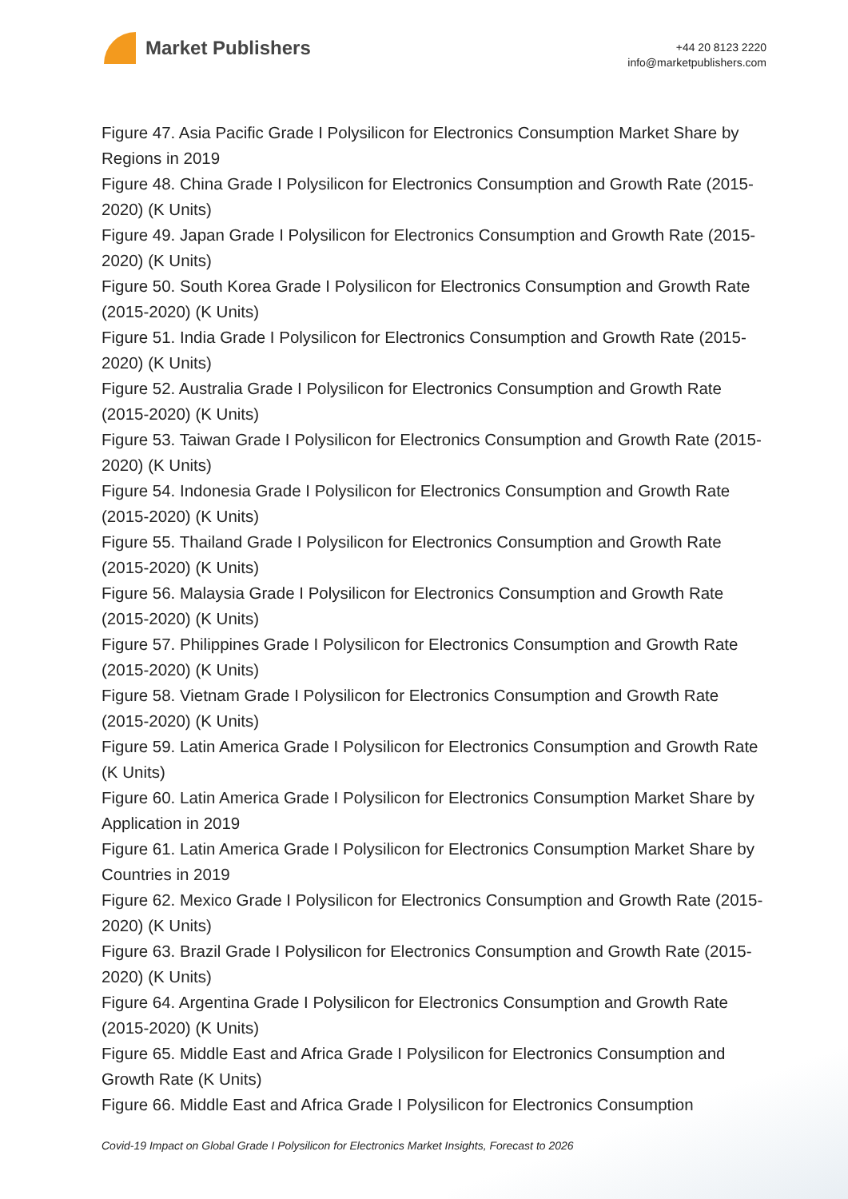Market Publishers
+44 20 8123 2220
info@marketpublishers.com
Figure 47. Asia Pacific Grade I Polysilicon for Electronics Consumption Market Share by Regions in 2019
Figure 48. China Grade I Polysilicon for Electronics Consumption and Growth Rate (2015-2020) (K Units)
Figure 49. Japan Grade I Polysilicon for Electronics Consumption and Growth Rate (2015-2020) (K Units)
Figure 50. South Korea Grade I Polysilicon for Electronics Consumption and Growth Rate (2015-2020) (K Units)
Figure 51. India Grade I Polysilicon for Electronics Consumption and Growth Rate (2015-2020) (K Units)
Figure 52. Australia Grade I Polysilicon for Electronics Consumption and Growth Rate (2015-2020) (K Units)
Figure 53. Taiwan Grade I Polysilicon for Electronics Consumption and Growth Rate (2015-2020) (K Units)
Figure 54. Indonesia Grade I Polysilicon for Electronics Consumption and Growth Rate (2015-2020) (K Units)
Figure 55. Thailand Grade I Polysilicon for Electronics Consumption and Growth Rate (2015-2020) (K Units)
Figure 56. Malaysia Grade I Polysilicon for Electronics Consumption and Growth Rate (2015-2020) (K Units)
Figure 57. Philippines Grade I Polysilicon for Electronics Consumption and Growth Rate (2015-2020) (K Units)
Figure 58. Vietnam Grade I Polysilicon for Electronics Consumption and Growth Rate (2015-2020) (K Units)
Figure 59. Latin America Grade I Polysilicon for Electronics Consumption and Growth Rate (K Units)
Figure 60. Latin America Grade I Polysilicon for Electronics Consumption Market Share by Application in 2019
Figure 61. Latin America Grade I Polysilicon for Electronics Consumption Market Share by Countries in 2019
Figure 62. Mexico Grade I Polysilicon for Electronics Consumption and Growth Rate (2015-2020) (K Units)
Figure 63. Brazil Grade I Polysilicon for Electronics Consumption and Growth Rate (2015-2020) (K Units)
Figure 64. Argentina Grade I Polysilicon for Electronics Consumption and Growth Rate (2015-2020) (K Units)
Figure 65. Middle East and Africa Grade I Polysilicon for Electronics Consumption and Growth Rate (K Units)
Figure 66. Middle East and Africa Grade I Polysilicon for Electronics Consumption
Covid-19 Impact on Global Grade I Polysilicon for Electronics Market Insights, Forecast to 2026